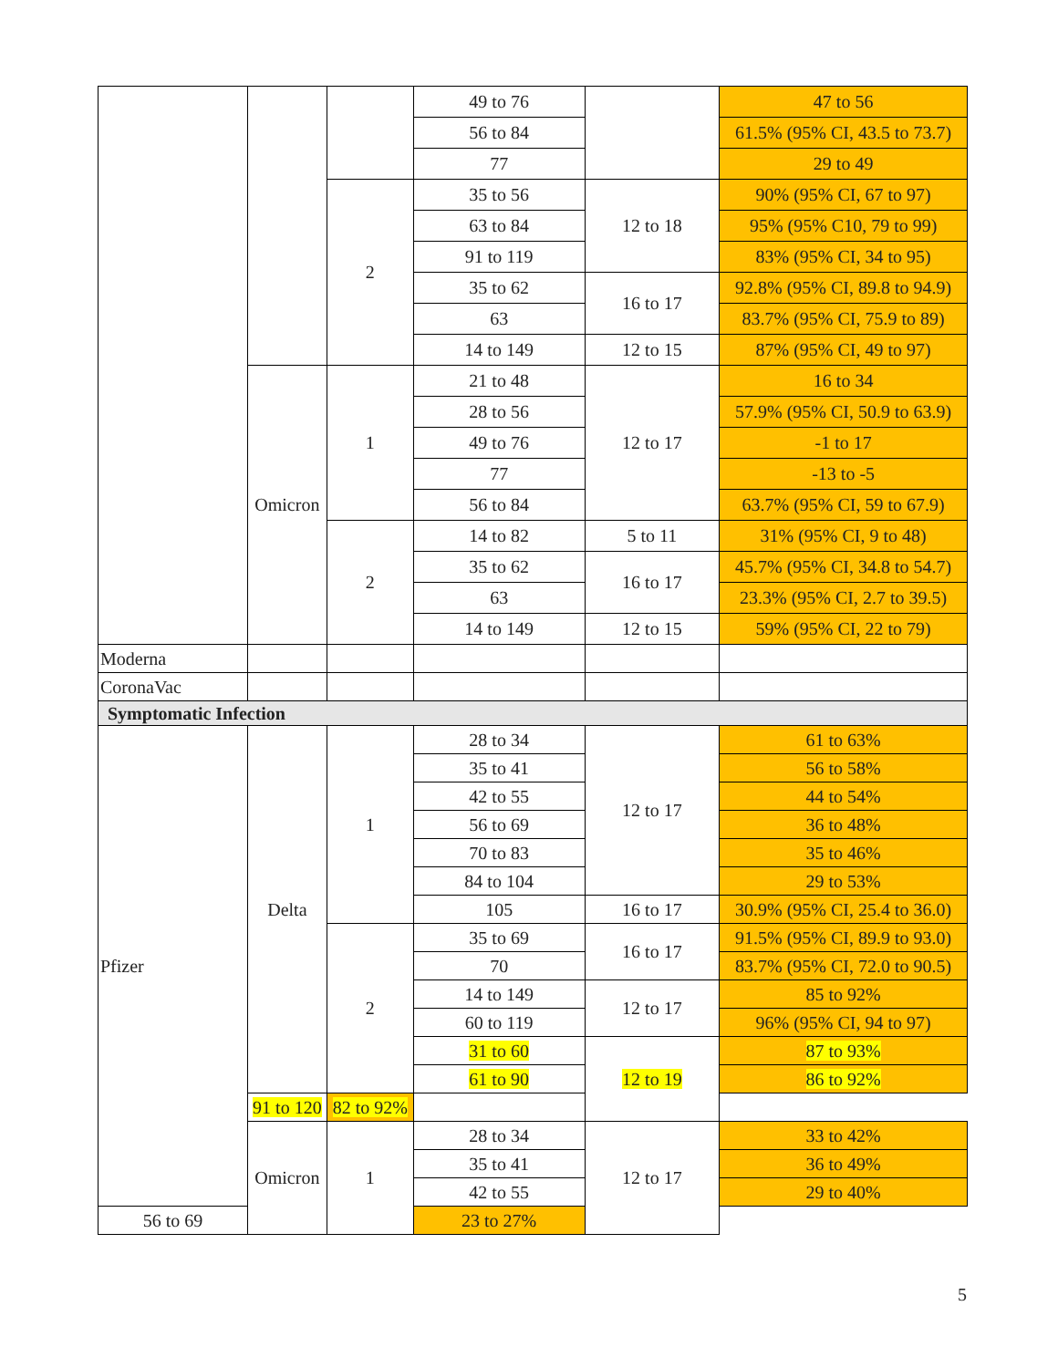| | | | 49 to 76 | | 47 to 56 |
| | | | 56 to 84 | | 61.5% (95% CI, 43.5 to 73.7) |
| | | | 77 | | 29 to 49 |
| | | 2 | 35 to 56 | 12 to 18 | 90% (95% CI, 67 to 97) |
| | | | 63 to 84 | | 95% (95% C10, 79 to 99) |
| | | | 91 to 119 | | 83% (95% CI, 34 to 95) |
| | | | 35 to 62 | 16 to 17 | 92.8% (95% CI, 89.8 to 94.9) |
| | | | 63 | | 83.7% (95% CI, 75.9 to 89) |
| | | | 14 to 149 | 12 to 15 | 87% (95% CI, 49 to 97) |
| | Omicron | 1 | 21 to 48 | 12 to 17 | 16 to 34 |
| | | | 28 to 56 | | 57.9% (95% CI, 50.9 to 63.9) |
| | | | 49 to 76 | | -1 to 17 |
| | | | 77 | | -13 to -5 |
| | | | 56 to 84 | | 63.7% (95% CI, 59 to 67.9) |
| | | 2 | 14 to 82 | 5 to 11 | 31% (95% CI, 9 to 48) |
| | | | 35 to 62 | 16 to 17 | 45.7% (95% CI, 34.8 to 54.7) |
| | | | 63 | | 23.3% (95% CI, 2.7 to 39.5) |
| | | | 14 to 149 | 12 to 15 | 59% (95% CI, 22 to 79) |
| Moderna | | | | | |
| CoronaVac | | | | | |
| Symptomatic Infection | | | | | |
| Pfizer | Delta | 1 | 28 to 34 | 12 to 17 | 61 to 63% |
| | | | 35 to 41 | | 56 to 58% |
| | | | 42 to 55 | | 44 to 54% |
| | | | 56 to 69 | | 36 to 48% |
| | | | 70 to 83 | | 35 to 46% |
| | | | 84 to 104 | | 29 to 53% |
| | | | 105 | 16 to 17 | 30.9% (95% CI, 25.4 to 36.0) |
| | | 2 | 35 to 69 | 16 to 17 | 91.5% (95% CI, 89.9 to 93.0) |
| | | | 70 | | 83.7% (95% CI, 72.0 to 90.5) |
| | | | 14 to 149 | 12 to 17 | 85 to 92% |
| | | | 60 to 119 | | 96% (95% CI, 94 to 97) |
| | | | 31 to 60 | 12 to 19 | 87 to 93% |
| | | | 61 to 90 | | 86 to 92% |
| | 91 to 120 | 82 to 92% | | | |
| | Omicron | 1 | 28 to 34 | 12 to 17 | 33 to 42% |
| | | | 35 to 41 | | 36 to 49% |
| | | | 42 to 55 | | 29 to 40% |
| 56 to 69 | | | 23 to 27% | | |
5